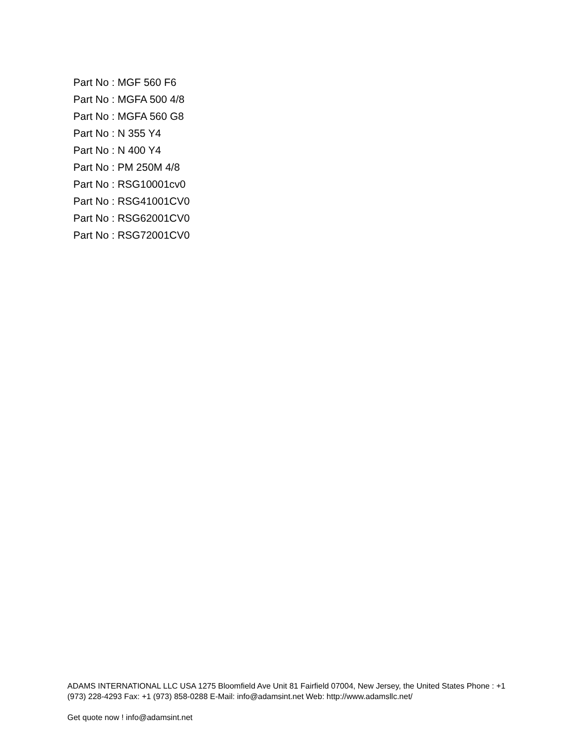Part No : MGF 560 F6
Part No : MGFA 500 4/8
Part No : MGFA 560 G8
Part No : N 355 Y4
Part No : N 400 Y4
Part No : PM 250M 4/8
Part No : RSG10001cv0
Part No : RSG41001CV0
Part No : RSG62001CV0
Part No : RSG72001CV0
ADAMS INTERNATIONAL LLC USA 1275 Bloomfield Ave Unit 81 Fairfield 07004, New Jersey, the United States Phone : +1 (973) 228-4293 Fax: +1 (973) 858-0288 E-Mail: info@adamsint.net Web: http://www.adamsllc.net/
Get quote now ! info@adamsint.net